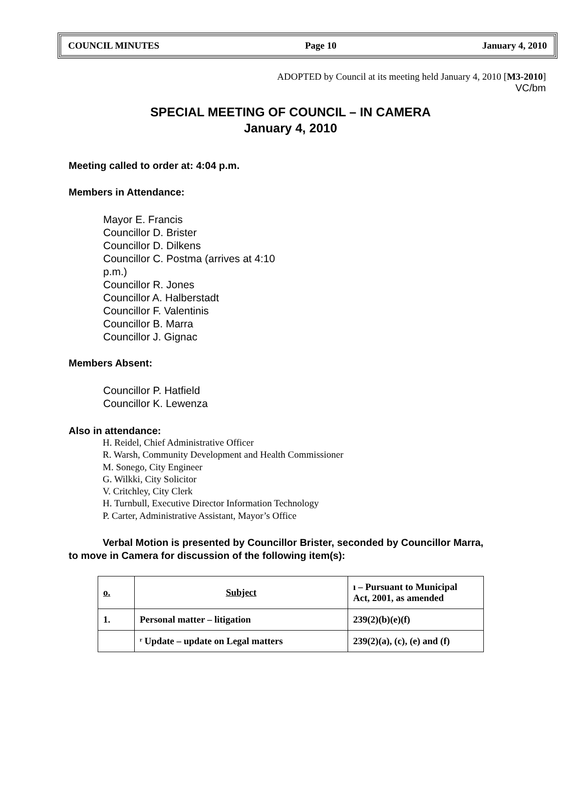COUNCIL MINUTES Page 10 January 4, 2010
ADOPTED by Council at its meeting held January 4, 2010 [M3-2010]
VC/bm
SPECIAL MEETING OF COUNCIL – IN CAMERA
January 4, 2010
Meeting called to order at: 4:04 p.m.
Members in Attendance:
Mayor E. Francis
Councillor D. Brister
Councillor D. Dilkens
Councillor C. Postma (arrives at 4:10
p.m.)
Councillor R. Jones
Councillor A. Halberstadt
Councillor F. Valentinis
Councillor B. Marra
Councillor J. Gignac
Members Absent:
Councillor P. Hatfield
Councillor K. Lewenza
Also in attendance:
H. Reidel, Chief Administrative Officer
R. Warsh, Community Development and Health Commissioner
M. Sonego, City Engineer
G. Wilkki, City Solicitor
V. Critchley, City Clerk
H. Turnbull, Executive Director Information Technology
P. Carter, Administrative Assistant, Mayor’s Office
Verbal Motion is presented by Councillor Brister, seconded by Councillor Marra,
to move in Camera for discussion of the following item(s):
| o. | Subject | ı – Pursuant to Municipal Act, 2001, as amended |
| --- | --- | --- |
| 1. | Personal matter – litigation | 239(2)(b)(e)(f) |
| | ʳ Update – update on Legal matters | 239(2)(a), (c), (e) and (f) |